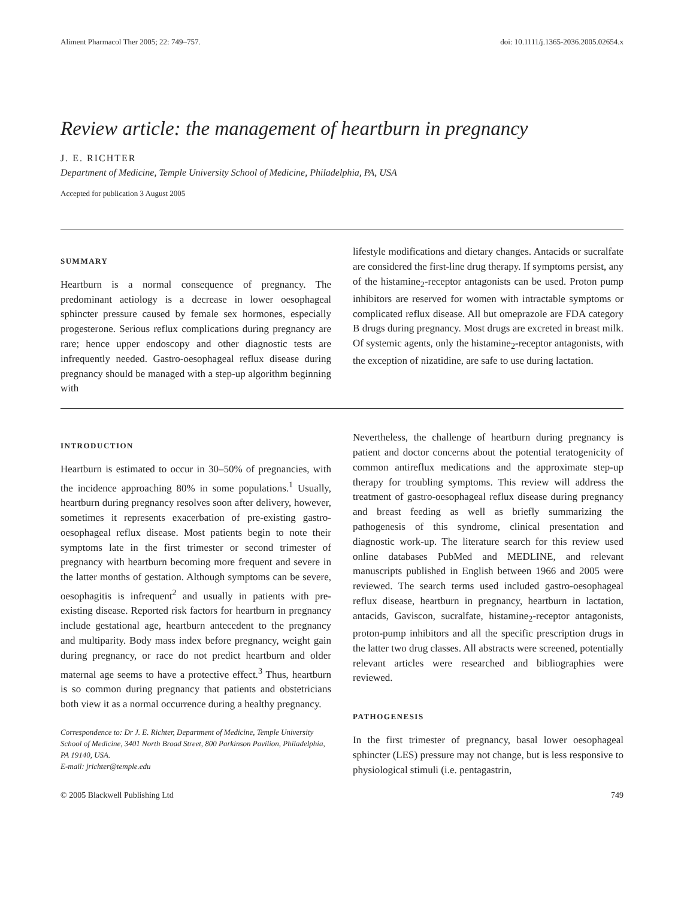Aliment Pharmacol Ther 2005; 22: 749–757. doi: 10.1111/j.1365-2036.2005.02654.x
Review article: the management of heartburn in pregnancy
J. E. RICHTER
Department of Medicine, Temple University School of Medicine, Philadelphia, PA, USA
Accepted for publication 3 August 2005
SUMMARY
Heartburn is a normal consequence of pregnancy. The predominant aetiology is a decrease in lower oesophageal sphincter pressure caused by female sex hormones, especially progesterone. Serious reflux complications during pregnancy are rare; hence upper endoscopy and other diagnostic tests are infrequently needed. Gastro-oesophageal reflux disease during pregnancy should be managed with a step-up algorithm beginning with
lifestyle modifications and dietary changes. Antacids or sucralfate are considered the first-line drug therapy. If symptoms persist, any of the histamine<sub>2</sub>-receptor antagonists can be used. Proton pump inhibitors are reserved for women with intractable symptoms or complicated reflux disease. All but omeprazole are FDA category B drugs during pregnancy. Most drugs are excreted in breast milk. Of systemic agents, only the histamine<sub>2</sub>-receptor antagonists, with the exception of nizatidine, are safe to use during lactation.
INTRODUCTION
Heartburn is estimated to occur in 30–50% of pregnancies, with the incidence approaching 80% in some populations.<sup>1</sup> Usually, heartburn during pregnancy resolves soon after delivery, however, sometimes it represents exacerbation of pre-existing gastro-oesophageal reflux disease. Most patients begin to note their symptoms late in the first trimester or second trimester of pregnancy with heartburn becoming more frequent and severe in the latter months of gestation. Although symptoms can be severe, oesophagitis is infrequent<sup>2</sup> and usually in patients with pre-existing disease. Reported risk factors for heartburn in pregnancy include gestational age, heartburn antecedent to the pregnancy and multiparity. Body mass index before pregnancy, weight gain during pregnancy, or race do not predict heartburn and older maternal age seems to have a protective effect.<sup>3</sup> Thus, heartburn is so common during pregnancy that patients and obstetricians both view it as a normal occurrence during a healthy pregnancy.
Correspondence to: Dr J. E. Richter, Department of Medicine, Temple University School of Medicine, 3401 North Broad Street, 800 Parkinson Pavilion, Philadelphia, PA 19140, USA.
E-mail: jrichter@temple.edu
Nevertheless, the challenge of heartburn during pregnancy is patient and doctor concerns about the potential teratogenicity of common antireflux medications and the approximate step-up therapy for troubling symptoms. This review will address the treatment of gastro-oesophageal reflux disease during pregnancy and breast feeding as well as briefly summarizing the pathogenesis of this syndrome, clinical presentation and diagnostic work-up. The literature search for this review used online databases PubMed and MEDLINE, and relevant manuscripts published in English between 1966 and 2005 were reviewed. The search terms used included gastro-oesophageal reflux disease, heartburn in pregnancy, heartburn in lactation, antacids, Gaviscon, sucralfate, histamine<sub>2</sub>-receptor antagonists, proton-pump inhibitors and all the specific prescription drugs in the latter two drug classes. All abstracts were screened, potentially relevant articles were researched and bibliographies were reviewed.
PATHOGENESIS
In the first trimester of pregnancy, basal lower oesophageal sphincter (LES) pressure may not change, but is less responsive to physiological stimuli (i.e. pentagastrin,
© 2005 Blackwell Publishing Ltd 749